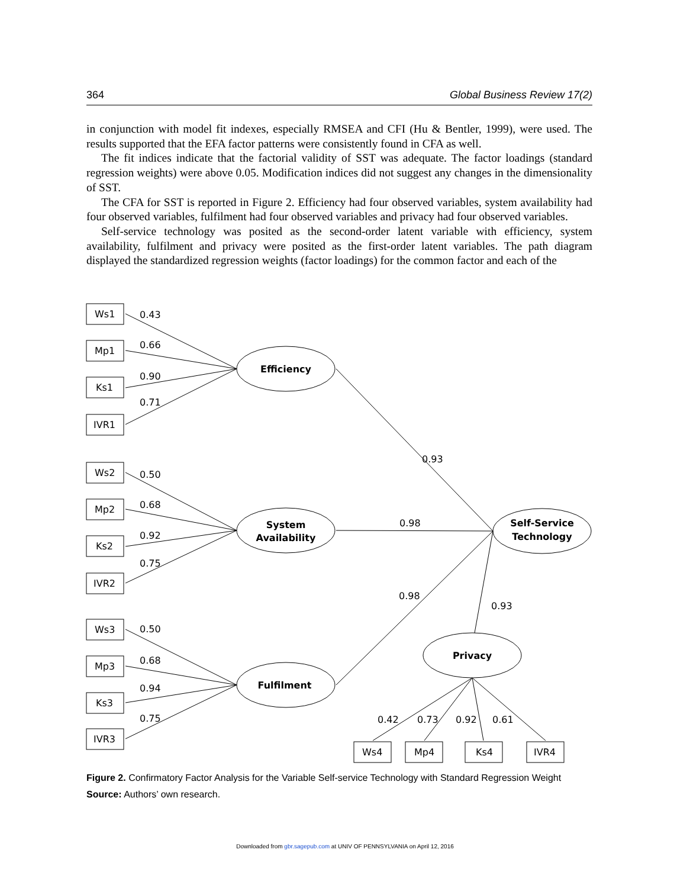364 Global Business Review 17(2)
in conjunction with model fit indexes, especially RMSEA and CFI (Hu & Bentler, 1999), were used. The results supported that the EFA factor patterns were consistently found in CFA as well.
The fit indices indicate that the factorial validity of SST was adequate. The factor loadings (standard regression weights) were above 0.05. Modification indices did not suggest any changes in the dimensionality of SST.
The CFA for SST is reported in Figure 2. Efficiency had four observed variables, system availability had four observed variables, fulfilment had four observed variables and privacy had four observed variables.
Self-service technology was posited as the second-order latent variable with efficiency, system availability, fulfilment and privacy were posited as the first-order latent variables. The path diagram displayed the standardized regression weights (factor loadings) for the common factor and each of the
Ws1
Mp1
Ks1
IVR1
Ws2
Mp2
Ks2
IVR2
Ws3
Mp3
Ks3
IVR3
Ws4
Mp4
Ks4
IVR4
0.43
0.66
0.90
0.71
0.50
0.68
0.92
0.75
0.50
0.68
0.94
0.75
0.93
0.98
0.98
0.93
0.42
0.73
0.92
0.61
Efficiency
System
Availability
Fulfilment
Self-Service
Technology
Privacy
Figure 2. Confirmatory Factor Analysis for the Variable Self-service Technology with Standard Regression Weight
Source: Authors’ own research.
Downloaded from gbr.sagepub.com at UNIV OF PENNSYLVANIA on April 12, 2016